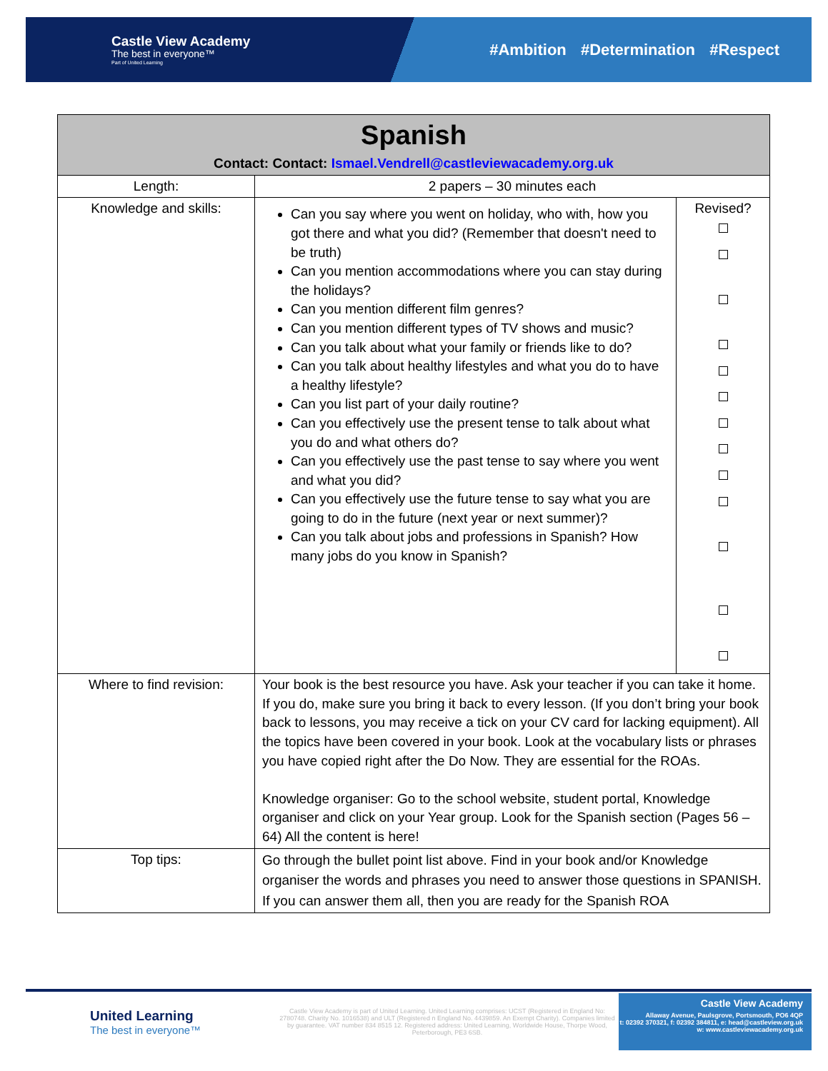Castle View Academy
The best in everyone™
Part of United Learning
#Ambition #Determination #Respect
| Spanish Contact: Contact: Ismael.Vendrell@castleviewacademy.org.uk | | |
| Length: | 2 papers – 30 minutes each | |
| Knowledge and skills: | Can you say where you went on holiday, who with, how you got there and what you did? (Remember that doesn't need to be truth) Can you mention accommodations where you can stay during the holidays? Can you mention different film genres? Can you mention different types of TV shows and music? Can you talk about what your family or friends like to do? Can you talk about healthy lifestyles and what you do to have a healthy lifestyle? Can you list part of your daily routine? Can you effectively use the present tense to talk about what you do and what others do? Can you effectively use the past tense to say where you went and what you did? Can you effectively use the future tense to say what you are going to do in the future (next year or next summer)? Can you talk about jobs and professions in Spanish? How many jobs do you know in Spanish? | Revised? |
| Where to find revision: | Your book is the best resource you have. Ask your teacher if you can take it home. If you do, make sure you bring it back to every lesson. (If you don’t bring your book back to lessons, you may receive a tick on your CV card for lacking equipment). All the topics have been covered in your book. Look at the vocabulary lists or phrases you have copied right after the Do Now. They are essential for the ROAs. Knowledge organiser: Go to the school website, student portal, Knowledge organiser and click on your Year group. Look for the Spanish section (Pages 56 – 64) All the content is here! | |
| Top tips: | Go through the bullet point list above. Find in your book and/or Knowledge organiser the words and phrases you need to answer those questions in SPANISH. If you can answer them all, then you are ready for the Spanish ROA | |
United Learning
The best in everyone™
Castle View Academy is part of United Learning. United Learning comprises: UCST (Registered in England No: 2780748. Charity No. 1016538) and ULT (Registered n England No. 4439859. An Exempt Charity). Companies limited by guarantee. VAT number 834 8515 12. Registered address: United Learning, Worldwide House, Thorpe Wood, Peterborough, PE3 6SB.
Castle View Academy
Allaway Avenue, Paulsgrove, Portsmouth, PO6 4QP
t: 02392 370321, f: 02392 384811, e: head@castleview.org.uk
w: www.castleviewacademy.org.uk